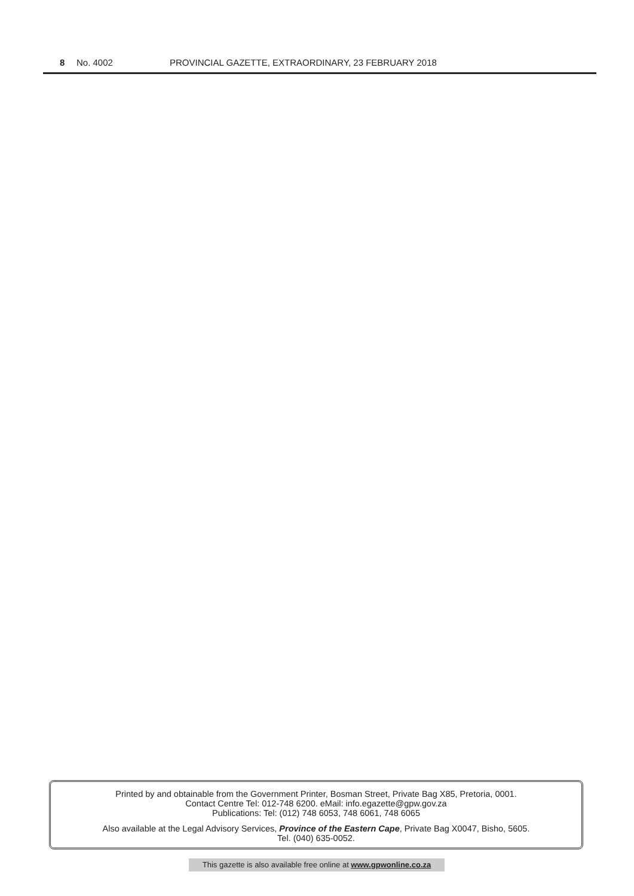8 No. 4002 PROVINCIAL GAZETTE, EXTRAORDINARY, 23 FEBRUARY 2018
Printed by and obtainable from the Government Printer, Bosman Street, Private Bag X85, Pretoria, 0001.
Contact Centre Tel: 012-748 6200. eMail: info.egazette@gpw.gov.za
Publications: Tel: (012) 748 6053, 748 6061, 748 6065
Also available at the Legal Advisory Services, Province of the Eastern Cape, Private Bag X0047, Bisho, 5605.
Tel. (040) 635-0052.
This gazette is also available free online at www.gpwonline.co.za